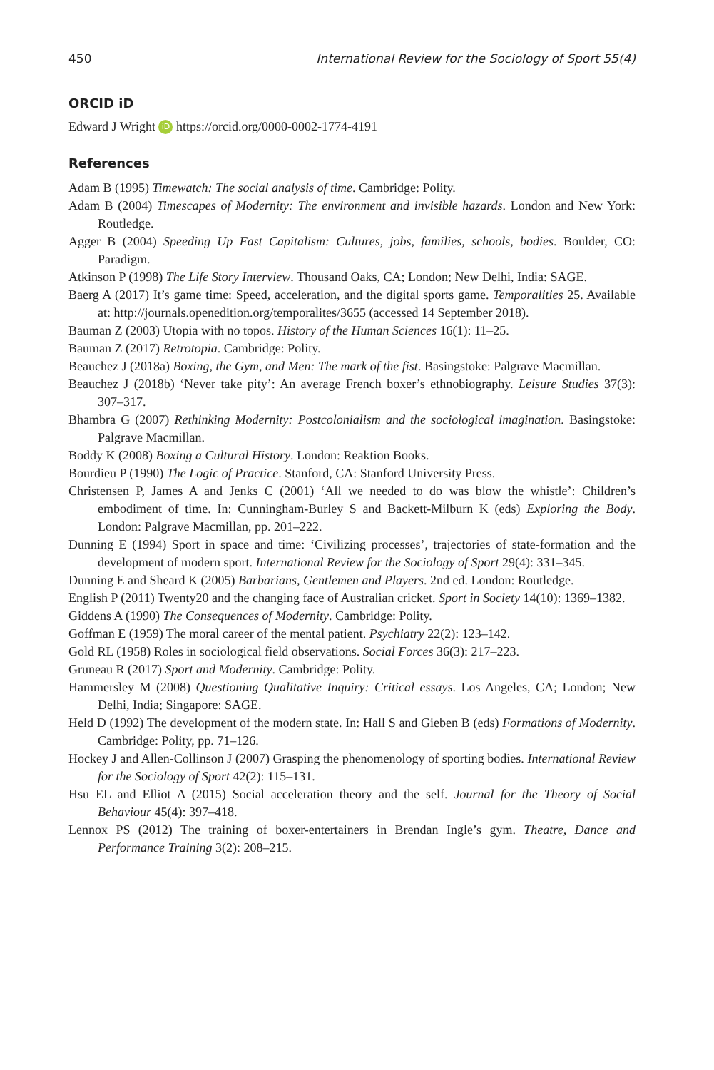450 International Review for the Sociology of Sport 55(4)
ORCID iD
Edward J Wright iD https://orcid.org/0000-0002-1774-4191
References
Adam B (1995) Timewatch: The social analysis of time. Cambridge: Polity.
Adam B (2004) Timescapes of Modernity: The environment and invisible hazards. London and New York: Routledge.
Agger B (2004) Speeding Up Fast Capitalism: Cultures, jobs, families, schools, bodies. Boulder, CO: Paradigm.
Atkinson P (1998) The Life Story Interview. Thousand Oaks, CA; London; New Delhi, India: SAGE.
Baerg A (2017) It’s game time: Speed, acceleration, and the digital sports game. Temporalities 25. Available at: http://journals.openedition.org/temporalites/3655 (accessed 14 September 2018).
Bauman Z (2003) Utopia with no topos. History of the Human Sciences 16(1): 11–25.
Bauman Z (2017) Retrotopia. Cambridge: Polity.
Beauchez J (2018a) Boxing, the Gym, and Men: The mark of the fist. Basingstoke: Palgrave Macmillan.
Beauchez J (2018b) ‘Never take pity’: An average French boxer’s ethnobiography. Leisure Studies 37(3): 307–317.
Bhambra G (2007) Rethinking Modernity: Postcolonialism and the sociological imagination. Basingstoke: Palgrave Macmillan.
Boddy K (2008) Boxing a Cultural History. London: Reaktion Books.
Bourdieu P (1990) The Logic of Practice. Stanford, CA: Stanford University Press.
Christensen P, James A and Jenks C (2001) ‘All we needed to do was blow the whistle’: Children’s embodiment of time. In: Cunningham-Burley S and Backett-Milburn K (eds) Exploring the Body. London: Palgrave Macmillan, pp. 201–222.
Dunning E (1994) Sport in space and time: ‘Civilizing processes’, trajectories of state-formation and the development of modern sport. International Review for the Sociology of Sport 29(4): 331–345.
Dunning E and Sheard K (2005) Barbarians, Gentlemen and Players. 2nd ed. London: Routledge.
English P (2011) Twenty20 and the changing face of Australian cricket. Sport in Society 14(10): 1369–1382.
Giddens A (1990) The Consequences of Modernity. Cambridge: Polity.
Goffman E (1959) The moral career of the mental patient. Psychiatry 22(2): 123–142.
Gold RL (1958) Roles in sociological field observations. Social Forces 36(3): 217–223.
Gruneau R (2017) Sport and Modernity. Cambridge: Polity.
Hammersley M (2008) Questioning Qualitative Inquiry: Critical essays. Los Angeles, CA; London; New Delhi, India; Singapore: SAGE.
Held D (1992) The development of the modern state. In: Hall S and Gieben B (eds) Formations of Modernity. Cambridge: Polity, pp. 71–126.
Hockey J and Allen-Collinson J (2007) Grasping the phenomenology of sporting bodies. International Review for the Sociology of Sport 42(2): 115–131.
Hsu EL and Elliot A (2015) Social acceleration theory and the self. Journal for the Theory of Social Behaviour 45(4): 397–418.
Lennox PS (2012) The training of boxer-entertainers in Brendan Ingle’s gym. Theatre, Dance and Performance Training 3(2): 208–215.